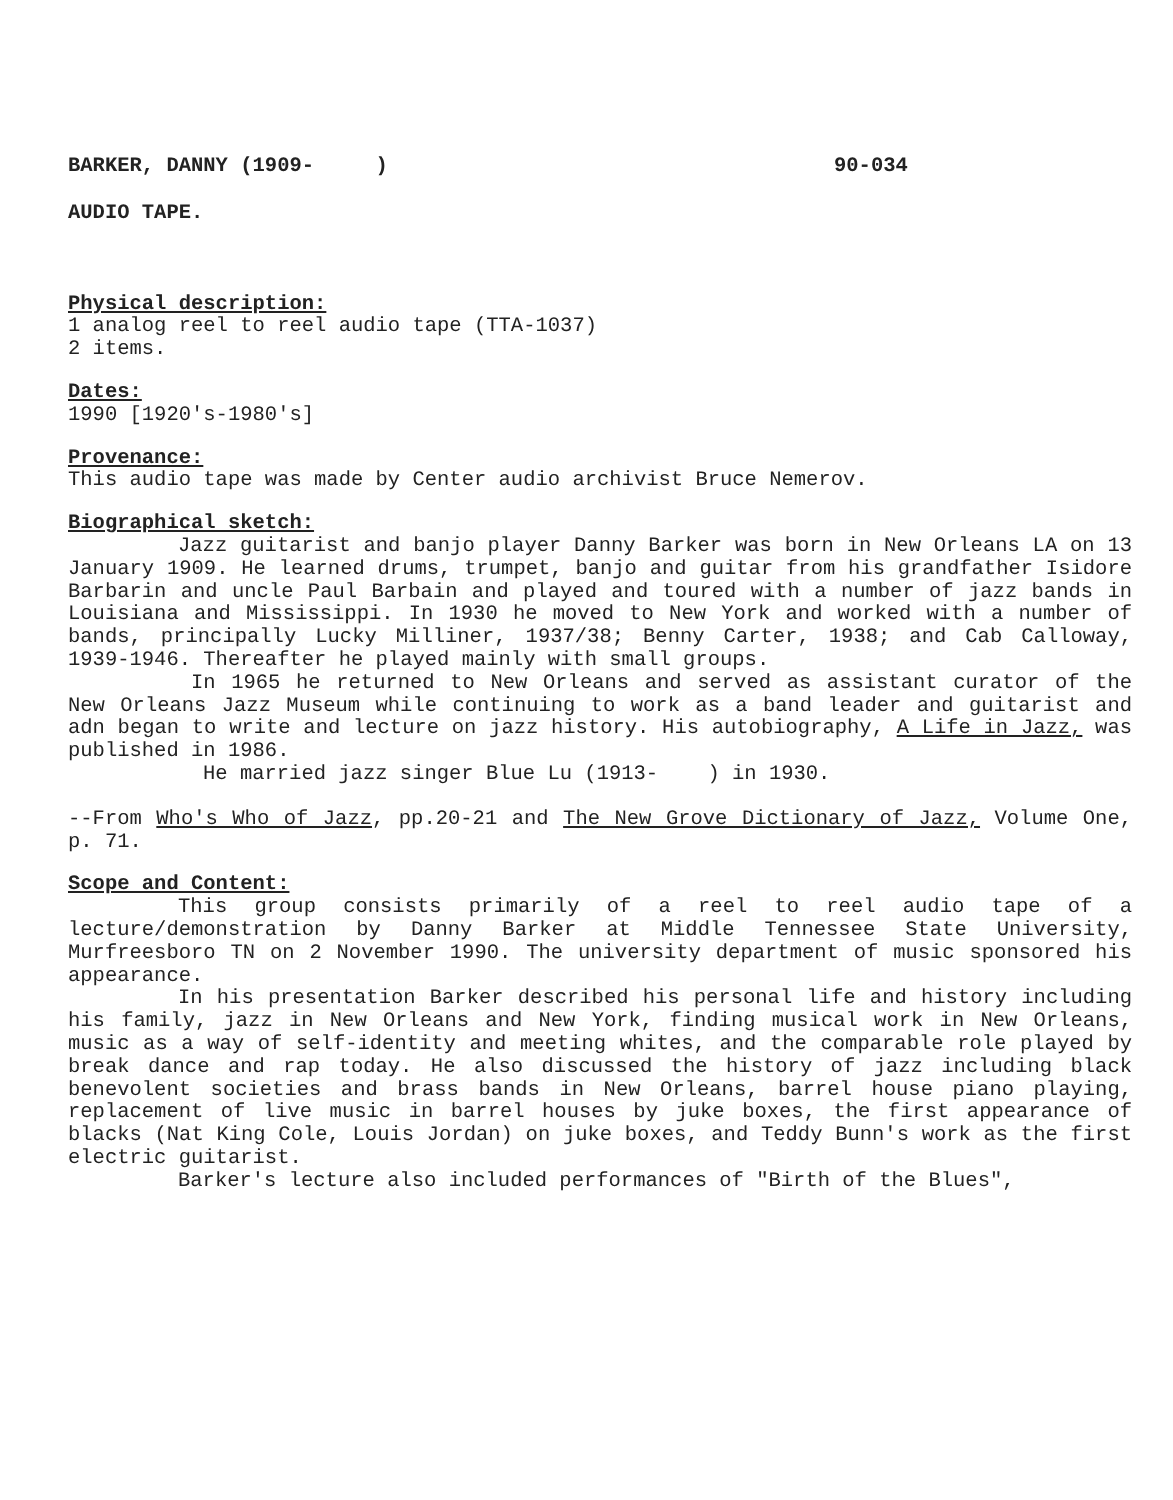BARKER, DANNY (1909- ) 90-034
AUDIO TAPE.
Physical description:
1 analog reel to reel audio tape (TTA-1037)
2 items.
Dates:
1990 [1920's-1980's]
Provenance:
This audio tape was made by Center audio archivist Bruce Nemerov.
Biographical sketch:
Jazz guitarist and banjo player Danny Barker was born in New Orleans LA on 13 January 1909. He learned drums, trumpet, banjo and guitar from his grandfather Isidore Barbarin and uncle Paul Barbain and played and toured with a number of jazz bands in Louisiana and Mississippi. In 1930 he moved to New York and worked with a number of bands, principally Lucky Milliner, 1937/38; Benny Carter, 1938; and Cab Calloway, 1939-1946. Thereafter he played mainly with small groups.
In 1965 he returned to New Orleans and served as assistant curator of the New Orleans Jazz Museum while continuing to work as a band leader and guitarist and adn began to write and lecture on jazz history. His autobiography, A Life in Jazz, was published in 1986.
He married jazz singer Blue Lu (1913- ) in 1930.
--From Who's Who of Jazz, pp.20-21 and The New Grove Dictionary of Jazz, Volume One, p. 71.
Scope and Content:
This group consists primarily of a reel to reel audio tape of a lecture/demonstration by Danny Barker at Middle Tennessee State University, Murfreesboro TN on 2 November 1990. The university department of music sponsored his appearance.
In his presentation Barker described his personal life and history including his family, jazz in New Orleans and New York, finding musical work in New Orleans, music as a way of self-identity and meeting whites, and the comparable role played by break dance and rap today. He also discussed the history of jazz including black benevolent societies and brass bands in New Orleans, barrel house piano playing, replacement of live music in barrel houses by juke boxes, the first appearance of blacks (Nat King Cole, Louis Jordan) on juke boxes, and Teddy Bunn's work as the first electric guitarist.
Barker's lecture also included performances of "Birth of the Blues",